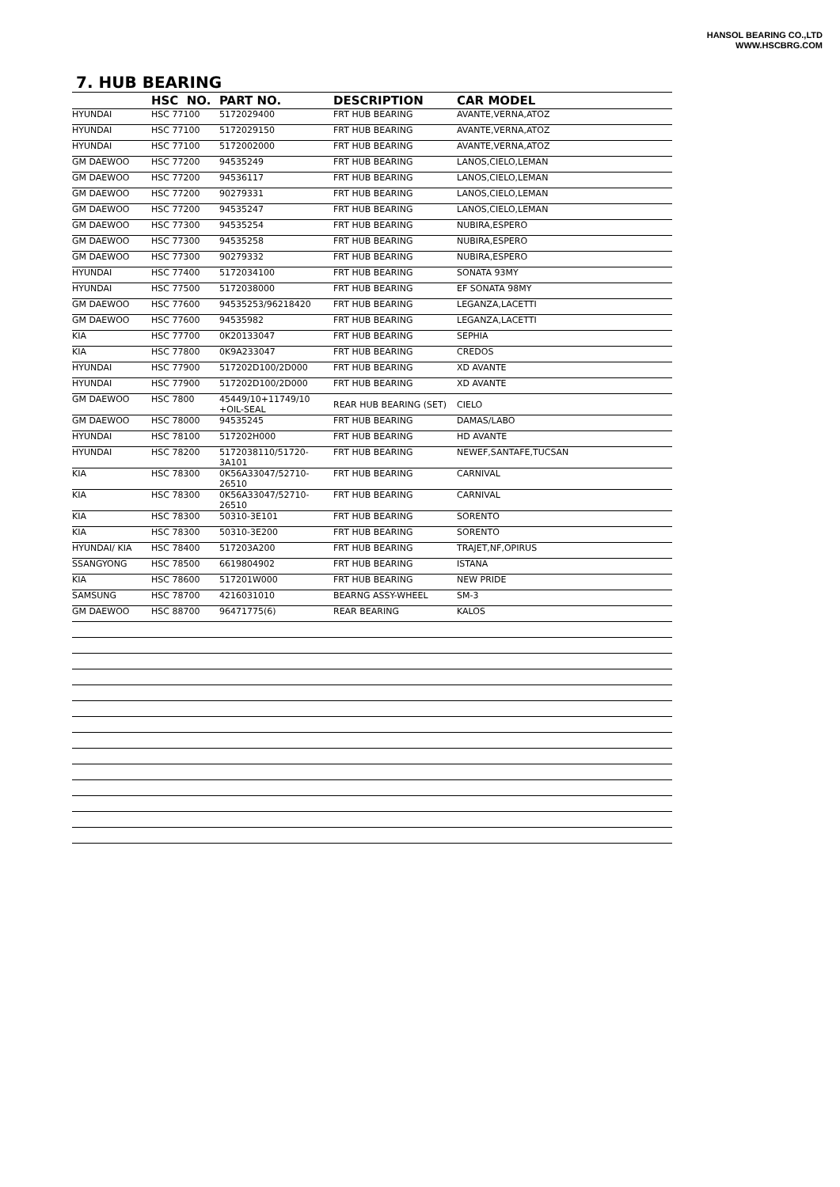HANSOL BEARING CO.,LTD
WWW.HSCBRG.COM
7. HUB BEARING
| | HSC NO. | PART NO. | DESCRIPTION | CAR MODEL |
| --- | --- | --- | --- | --- |
| HYUNDAI | HSC 77100 | 5172029400 | FRT HUB BEARING | AVANTE,VERNA,ATOZ |
| HYUNDAI | HSC 77100 | 5172029150 | FRT HUB BEARING | AVANTE,VERNA,ATOZ |
| HYUNDAI | HSC 77100 | 5172002000 | FRT HUB BEARING | AVANTE,VERNA,ATOZ |
| GM DAEWOO | HSC 77200 | 94535249 | FRT HUB BEARING | LANOS,CIELO,LEMAN |
| GM DAEWOO | HSC 77200 | 94536117 | FRT HUB BEARING | LANOS,CIELO,LEMAN |
| GM DAEWOO | HSC 77200 | 90279331 | FRT HUB BEARING | LANOS,CIELO,LEMAN |
| GM DAEWOO | HSC 77200 | 94535247 | FRT HUB BEARING | LANOS,CIELO,LEMAN |
| GM DAEWOO | HSC 77300 | 94535254 | FRT HUB BEARING | NUBIRA,ESPERO |
| GM DAEWOO | HSC 77300 | 94535258 | FRT HUB BEARING | NUBIRA,ESPERO |
| GM DAEWOO | HSC 77300 | 90279332 | FRT HUB BEARING | NUBIRA,ESPERO |
| HYUNDAI | HSC 77400 | 5172034100 | FRT HUB BEARING | SONATA 93MY |
| HYUNDAI | HSC 77500 | 5172038000 | FRT HUB BEARING | EF SONATA 98MY |
| GM DAEWOO | HSC 77600 | 94535253/96218420 | FRT HUB BEARING | LEGANZA,LACETTI |
| GM DAEWOO | HSC 77600 | 94535982 | FRT HUB BEARING | LEGANZA,LACETTI |
| KIA | HSC 77700 | 0K20133047 | FRT HUB BEARING | SEPHIA |
| KIA | HSC 77800 | 0K9A233047 | FRT HUB BEARING | CREDOS |
| HYUNDAI | HSC 77900 | 517202D100/2D000 | FRT HUB BEARING | XD AVANTE |
| HYUNDAI | HSC 77900 | 517202D100/2D000 | FRT HUB BEARING | XD AVANTE |
| GM DAEWOO | HSC 7800 | 45449/10+11749/10 +OIL-SEAL | REAR HUB BEARING (SET) | CIELO |
| GM DAEWOO | HSC 78000 | 94535245 | FRT HUB BEARING | DAMAS/LABO |
| HYUNDAI | HSC 78100 | 517202H000 | FRT HUB BEARING | HD AVANTE |
| HYUNDAI | HSC 78200 | 5172038110/51720-3A101 | FRT HUB BEARING | NEWEF,SANTAFE,TUCSAN |
| KIA | HSC 78300 | 0K56A33047/52710-26510 | FRT HUB BEARING | CARNIVAL |
| KIA | HSC 78300 | 0K56A33047/52710-26510 | FRT HUB BEARING | CARNIVAL |
| KIA | HSC 78300 | 50310-3E101 | FRT HUB BEARING | SORENTO |
| KIA | HSC 78300 | 50310-3E200 | FRT HUB BEARING | SORENTO |
| HYUNDAI/ KIA | HSC 78400 | 517203A200 | FRT HUB BEARING | TRAJET,NF,OPIRUS |
| SSANGYONG | HSC 78500 | 6619804902 | FRT HUB BEARING | ISTANA |
| KIA | HSC 78600 | 517201W000 | FRT HUB BEARING | NEW PRIDE |
| SAMSUNG | HSC 78700 | 4216031010 | BEARNG ASSY-WHEEL | SM-3 |
| GM DAEWOO | HSC 88700 | 96471775(6) | REAR BEARING | KALOS |